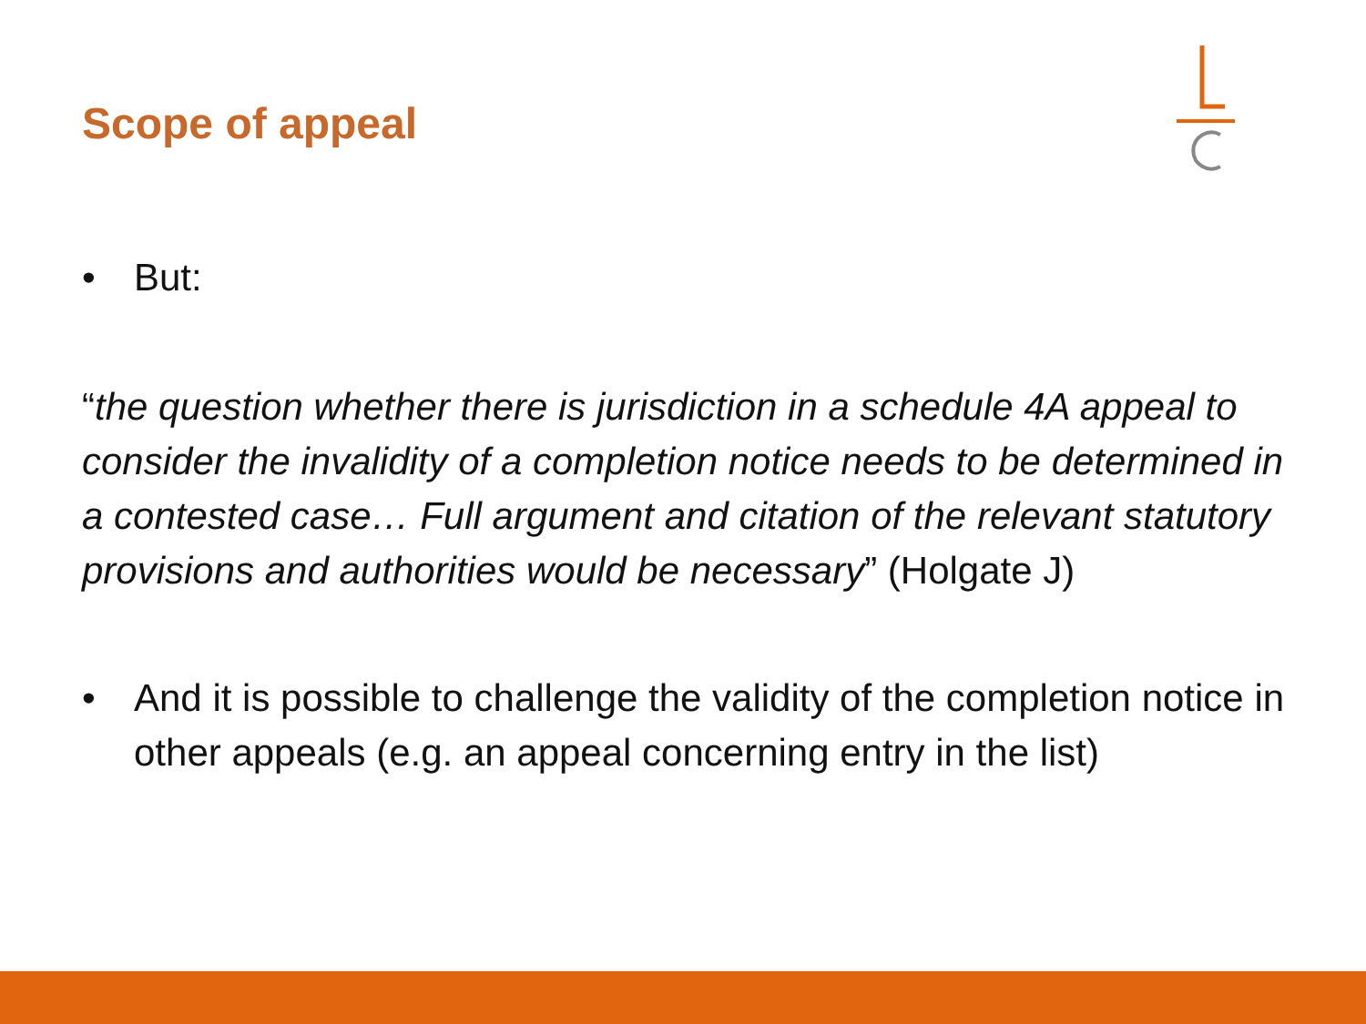Scope of appeal
• But:
“the question whether there is jurisdiction in a schedule 4A appeal to consider the invalidity of a completion notice needs to be determined in a contested case… Full argument and citation of the relevant statutory provisions and authorities would be necessary” (Holgate J)
• And it is possible to challenge the validity of the completion notice in other appeals (e.g. an appeal concerning entry in the list)